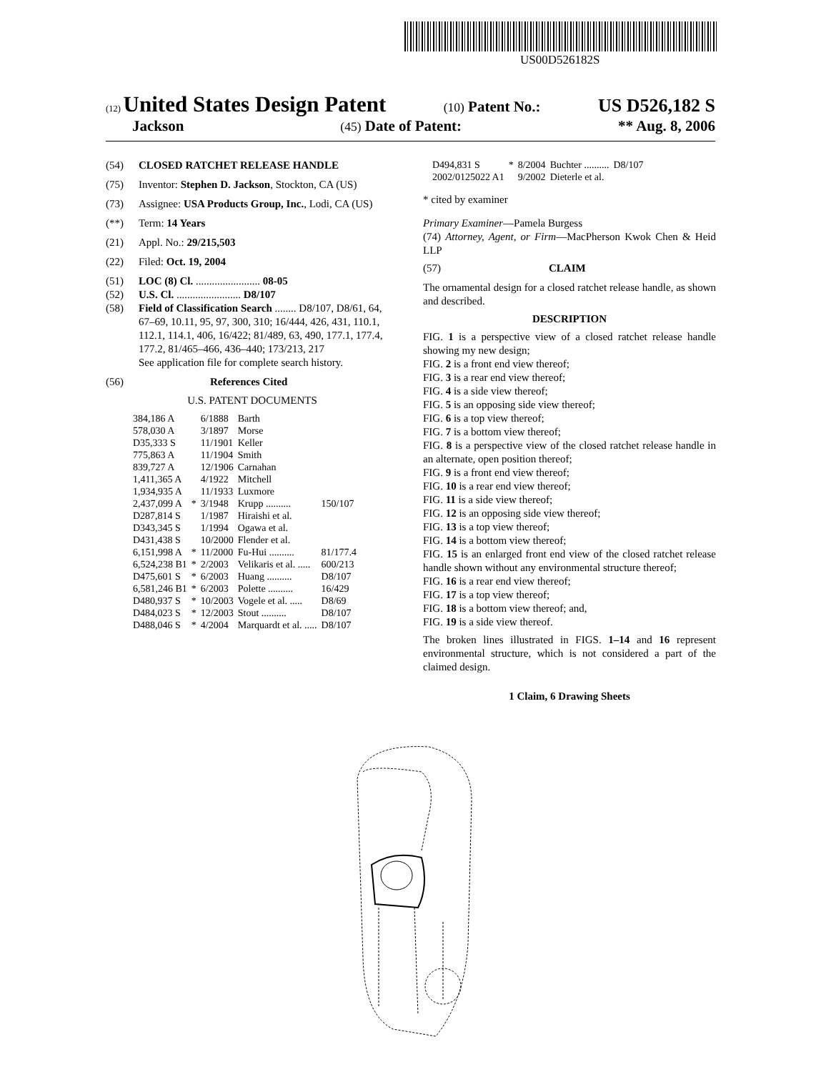US00D526182S
(12) United States Design Patent (10) Patent No.: US D526,182 S
Jackson (45) Date of Patent: ** Aug. 8, 2006
(54) CLOSED RATCHET RELEASE HANDLE
(75) Inventor: Stephen D. Jackson, Stockton, CA (US)
(73) Assignee: USA Products Group, Inc., Lodi, CA (US)
(**) Term: 14 Years
(21) Appl. No.: 29/215,503
(22) Filed: Oct. 19, 2004
(51) LOC (8) Cl. ........................ 08-05
(52) U.S. Cl. ........................ D8/107
(58) Field of Classification Search ........ D8/107, D8/61, 64, 67–69, 10.11, 95, 97, 300, 310; 16/444, 426, 431, 110.1, 112.1, 114.1, 406, 16/422; 81/489, 63, 490, 177.1, 177.4, 177.2, 81/465–466, 436–440; 173/213, 217
See application file for complete search history.
(56) References Cited
U.S. PATENT DOCUMENTS
| 384,186 A | | 6/1888 | Barth | |
| 578,030 A | | 3/1897 | Morse | |
| D35,333 S | | 11/1901 | Keller | |
| 775,863 A | | 11/1904 | Smith | |
| 839,727 A | | 12/1906 | Carnahan | |
| 1,411,365 A | | 4/1922 | Mitchell | |
| 1,934,935 A | | 11/1933 | Luxmore | |
| 2,437,099 A | * | 3/1948 | Krupp .......... | 150/107 |
| D287,814 S | | 1/1987 | Hiraishi et al. | |
| D343,345 S | | 1/1994 | Ogawa et al. | |
| D431,438 S | | 10/2000 | Flender et al. | |
| 6,151,998 A | * | 11/2000 | Fu-Hui .......... | 81/177.4 |
| 6,524,238 B1 | * | 2/2003 | Velikaris et al. ..... | 600/213 |
| D475,601 S | * | 6/2003 | Huang .......... | D8/107 |
| 6,581,246 B1 | * | 6/2003 | Polette .......... | 16/429 |
| D480,937 S | * | 10/2003 | Vogele et al. ..... | D8/69 |
| D484,023 S | * | 12/2003 | Stout .......... | D8/107 |
| D488,046 S | * | 4/2004 | Marquardt et al. ..... | D8/107 |
| D494,831 S | * | 8/2004 | Buchter .......... | D8/107 |
| 2002/0125022 A1 | | 9/2002 | Dieterle et al. | |
* cited by examiner
Primary Examiner—Pamela Burgess
(74) Attorney, Agent, or Firm—MacPherson Kwok Chen & Heid LLP
(57) CLAIM
The ornamental design for a closed ratchet release handle, as shown and described.
DESCRIPTION
FIG. 1 is a perspective view of a closed ratchet release handle showing my new design;
FIG. 2 is a front end view thereof;
FIG. 3 is a rear end view thereof;
FIG. 4 is a side view thereof;
FIG. 5 is an opposing side view thereof;
FIG. 6 is a top view thereof;
FIG. 7 is a bottom view thereof;
FIG. 8 is a perspective view of the closed ratchet release handle in an alternate, open position thereof;
FIG. 9 is a front end view thereof;
FIG. 10 is a rear end view thereof;
FIG. 11 is a side view thereof;
FIG. 12 is an opposing side view thereof;
FIG. 13 is a top view thereof;
FIG. 14 is a bottom view thereof;
FIG. 15 is an enlarged front end view of the closed ratchet release handle shown without any environmental structure thereof;
FIG. 16 is a rear end view thereof;
FIG. 17 is a top view thereof;
FIG. 18 is a bottom view thereof; and,
FIG. 19 is a side view thereof.
The broken lines illustrated in FIGS. 1–14 and 16 represent environmental structure, which is not considered a part of the claimed design.
1 Claim, 6 Drawing Sheets